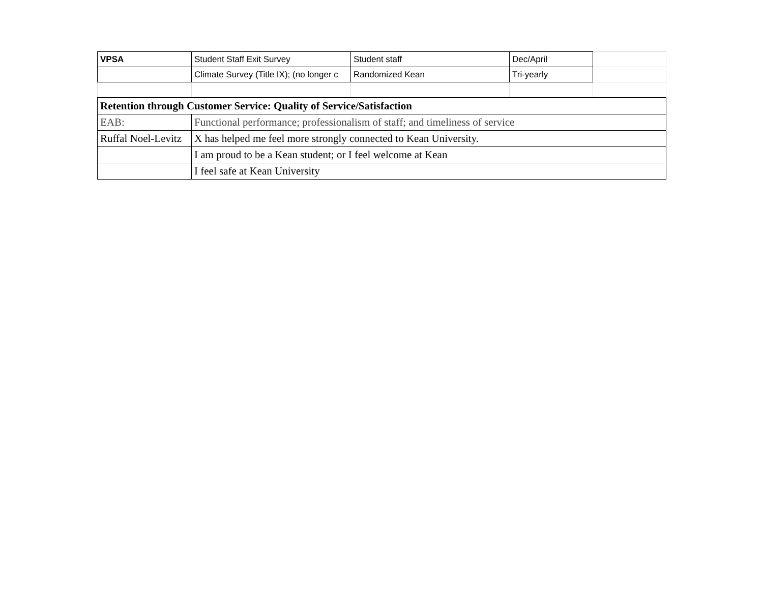| VPSA | Student Staff Exit Survey | Student staff | Dec/April | |
| | Climate Survey (Title IX); (no longer c | Randomized Kean | Tri-yearly | |
| Retention through Customer Service: Quality of Service/Satisfaction | | | | |
| EAB: | Functional performance; professionalism of staff; and timeliness of service | | | |
| Ruffal Noel-Levitz | X has helped me feel more strongly connected to Kean University. | | | |
| | I am proud to be a Kean student; or I feel welcome at Kean | | | |
| | I feel safe at Kean University | | | |